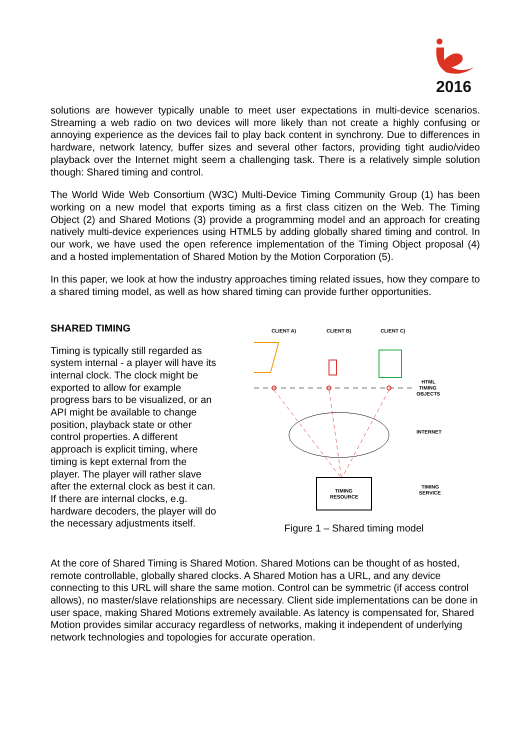2016
solutions are however typically unable to meet user expectations in multi-device scenarios. Streaming a web radio on two devices will more likely than not create a highly confusing or annoying experience as the devices fail to play back content in synchrony. Due to differences in hardware, network latency, buffer sizes and several other factors, providing tight audio/video playback over the Internet might seem a challenging task. There is a relatively simple solution though: Shared timing and control.
The World Wide Web Consortium (W3C) Multi-Device Timing Community Group (1) has been working on a new model that exports timing as a first class citizen on the Web. The Timing Object (2) and Shared Motions (3) provide a programming model and an approach for creating natively multi-device experiences using HTML5 by adding globally shared timing and control. In our work, we have used the open reference implementation of the Timing Object proposal (4) and a hosted implementation of Shared Motion by the Motion Corporation (5).
In this paper, we look at how the industry approaches timing related issues, how they compare to a shared timing model, as well as how shared timing can provide further opportunities.
SHARED TIMING
Timing is typically still regarded as system internal - a player will have its internal clock. The clock might be exported to allow for example progress bars to be visualized, or an API might be available to change position, playback state or other control properties. A different approach is explicit timing, where timing is kept external from the player. The player will rather slave after the external clock as best it can. If there are internal clocks, e.g. hardware decoders, the player will do the necessary adjustments itself.
CLIENT A)
CLIENT B)
CLIENT C)
HTML
TIMING
OBJECTS
INTERNET
TIMING
RESOURCE
TIMING
SERVICE
Figure 1 – Shared timing model
At the core of Shared Timing is Shared Motion. Shared Motions can be thought of as hosted, remote controllable, globally shared clocks. A Shared Motion has a URL, and any device connecting to this URL will share the same motion. Control can be symmetric (if access control allows), no master/slave relationships are necessary. Client side implementations can be done in user space, making Shared Motions extremely available. As latency is compensated for, Shared Motion provides similar accuracy regardless of networks, making it independent of underlying network technologies and topologies for accurate operation.